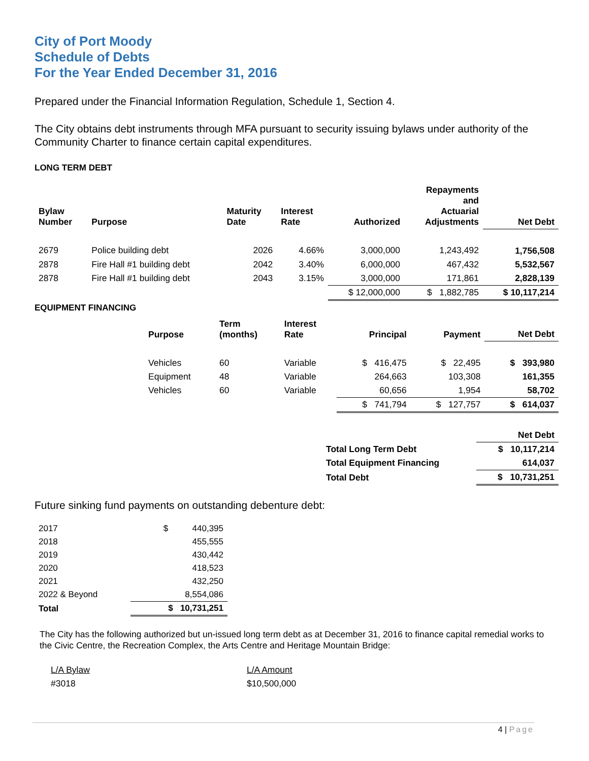City of Port Moody
Schedule of Debts
For the Year Ended December 31, 2016
Prepared under the Financial Information Regulation, Schedule 1, Section 4.
The City obtains debt instruments through MFA pursuant to security issuing bylaws under authority of the Community Charter to finance certain capital expenditures.
LONG TERM DEBT
| Bylaw Number | Purpose | Maturity Date | Interest Rate | Authorized | Repayments and Actuarial Adjustments | Net Debt |
| --- | --- | --- | --- | --- | --- | --- |
| 2679 | Police building debt | 2026 | 4.66% | 3,000,000 | 1,243,492 | 1,756,508 |
| 2878 | Fire Hall #1 building debt | 2042 | 3.40% | 6,000,000 | 467,432 | 5,532,567 |
| 2878 | Fire Hall #1 building debt | 2043 | 3.15% | 3,000,000 | 171,861 | 2,828,139 |
| | | | | $ 12,000,000 | $ 1,882,785 | $ 10,117,214 |
EQUIPMENT FINANCING
| | Purpose | Term (months) | Interest Rate | Principal | Payment | Net Debt |
| --- | --- | --- | --- | --- | --- | --- |
| | Vehicles | 60 | Variable | $ 416,475 | $ 22,495 | $ 393,980 |
| | Equipment | 48 | Variable | 264,663 | 103,308 | 161,355 |
| | Vehicles | 60 | Variable | 60,656 | 1,954 | 58,702 |
| | | | | $ 741,794 | $ 127,757 | $ 614,037 |
| | Net Debt |
| Total Long Term Debt | $ 10,117,214 |
| Total Equipment Financing | 614,037 |
| Total Debt | $ 10,731,251 |
Future sinking fund payments on outstanding debenture debt:
| 2017 | $ 440,395 |
| 2018 | 455,555 |
| 2019 | 430,442 |
| 2020 | 418,523 |
| 2021 | 432,250 |
| 2022 & Beyond | 8,554,086 |
| Total | $ 10,731,251 |
The City has the following authorized but un-issued long term debt as at December 31, 2016 to finance capital remedial works to the Civic Centre, the Recreation Complex, the Arts Centre and Heritage Mountain Bridge:
| L/A Bylaw | L/A Amount |
| #3018 | $10,500,000 |
4 | Page